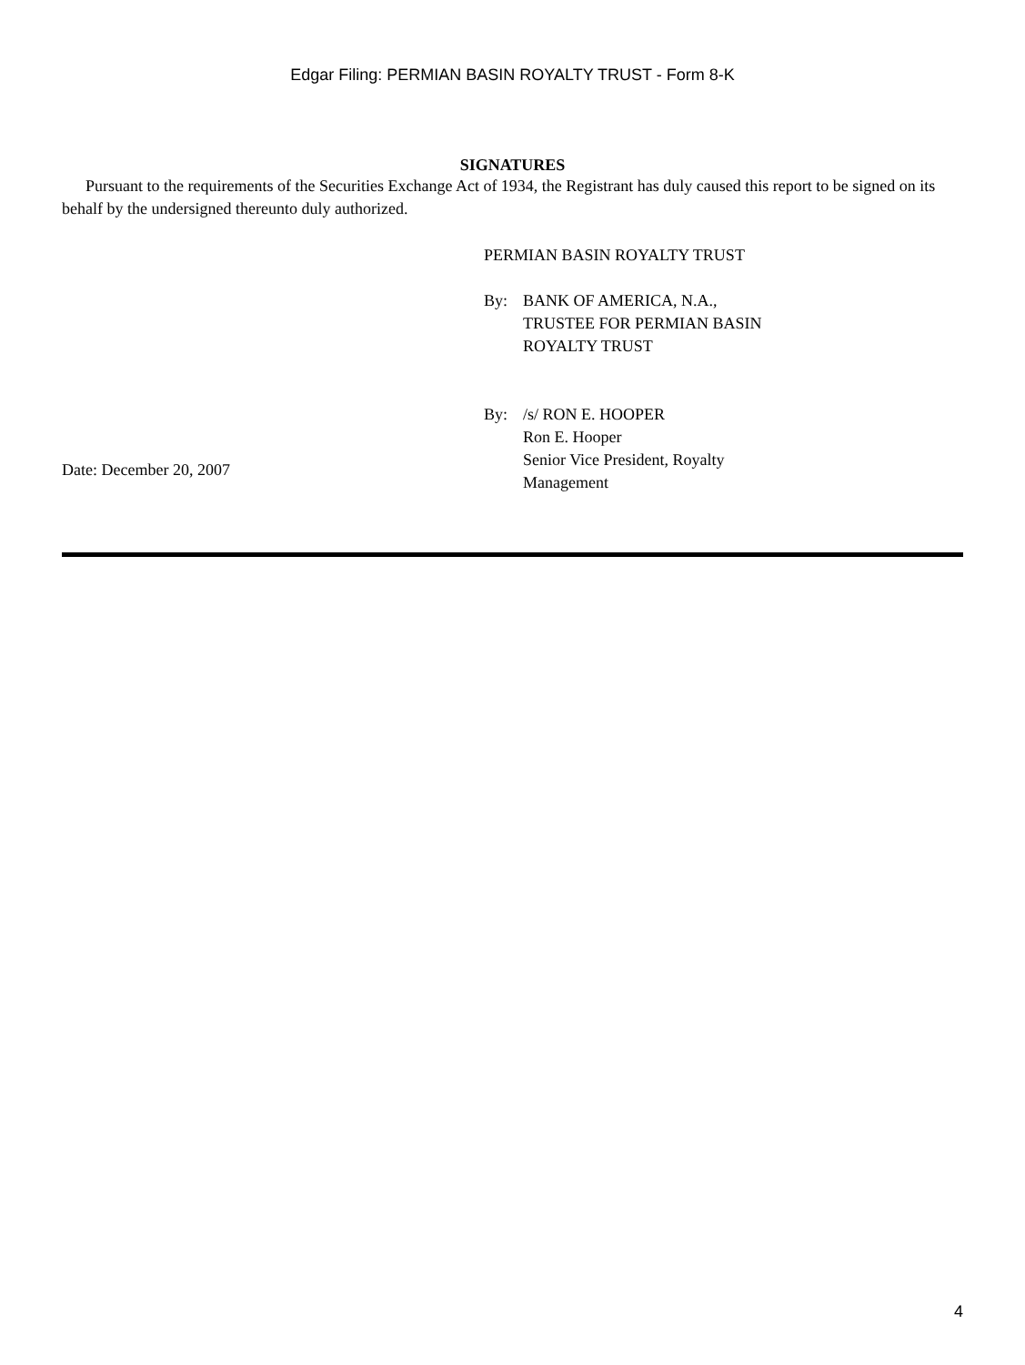Edgar Filing: PERMIAN BASIN ROYALTY TRUST - Form 8-K
SIGNATURES
Pursuant to the requirements of the Securities Exchange Act of 1934, the Registrant has duly caused this report to be signed on its behalf by the undersigned thereunto duly authorized.
PERMIAN BASIN ROYALTY TRUST
By: BANK OF AMERICA, N.A.,
TRUSTEE FOR PERMIAN BASIN
ROYALTY TRUST
Date: December 20, 2007 By: /s/ RON E. HOOPER
Ron E. Hooper
Senior Vice President, Royalty
Management
4